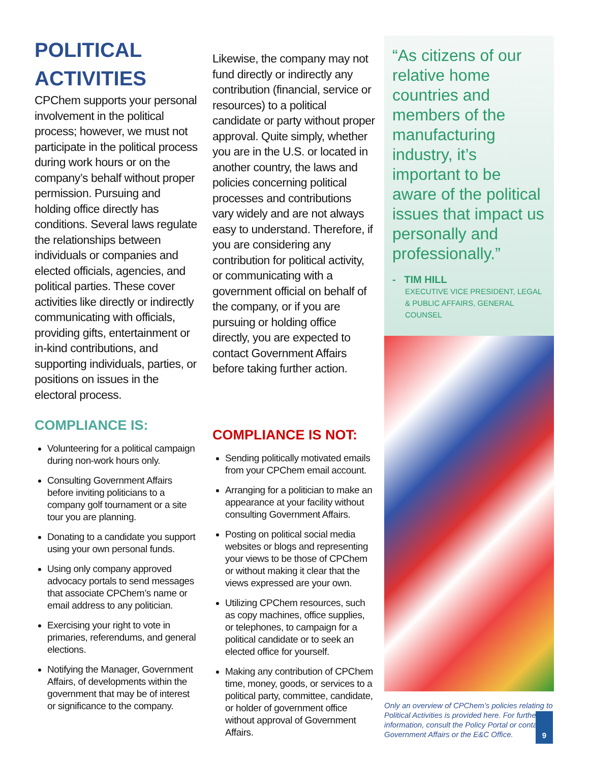POLITICAL ACTIVITIES
CPChem supports your personal involvement in the political process; however, we must not participate in the political process during work hours or on the company’s behalf without proper permission. Pursuing and holding office directly has conditions. Several laws regulate the relationships between individuals or companies and elected officials, agencies, and political parties. These cover activities like directly or indirectly communicating with officials, providing gifts, entertainment or in-kind contributions, and supporting individuals, parties, or positions on issues in the electoral process.
COMPLIANCE IS:
Volunteering for a political campaign during non-work hours only.
Consulting Government Affairs before inviting politicians to a company golf tournament or a site tour you are planning.
Donating to a candidate you support using your own personal funds.
Using only company approved advocacy portals to send messages that associate CPChem’s name or email address to any politician.
Exercising your right to vote in primaries, referendums, and general elections.
Notifying the Manager, Government Affairs, of developments within the government that may be of interest or significance to the company.
Likewise, the company may not fund directly or indirectly any contribution (financial, service or resources) to a political candidate or party without proper approval. Quite simply, whether you are in the U.S. or located in another country, the laws and policies concerning political processes and contributions vary widely and are not always easy to understand. Therefore, if you are considering any contribution for political activity, or communicating with a government official on behalf of the company, or if you are pursuing or holding office directly, you are expected to contact Government Affairs before taking further action.
COMPLIANCE IS NOT:
Sending politically motivated emails from your CPChem email account.
Arranging for a politician to make an appearance at your facility without consulting Government Affairs.
Posting on political social media websites or blogs and representing your views to be those of CPChem or without making it clear that the views expressed are your own.
Utilizing CPChem resources, such as copy machines, office supplies, or telephones, to campaign for a political candidate or to seek an elected office for yourself.
Making any contribution of CPChem time, money, goods, or services to a political party, committee, candidate, or holder of government office without approval of Government Affairs.
“As citizens of our relative home countries and members of the manufacturing industry, it’s important to be aware of the political issues that impact us personally and professionally.”
- TIM HILL
EXECUTIVE VICE PRESIDENT, LEGAL & PUBLIC AFFAIRS, GENERAL COUNSEL
Only an overview of CPChem’s policies relating to Political Activities is provided here. For further information, consult the Policy Portal or contact Government Affairs or the E&C Office.
9